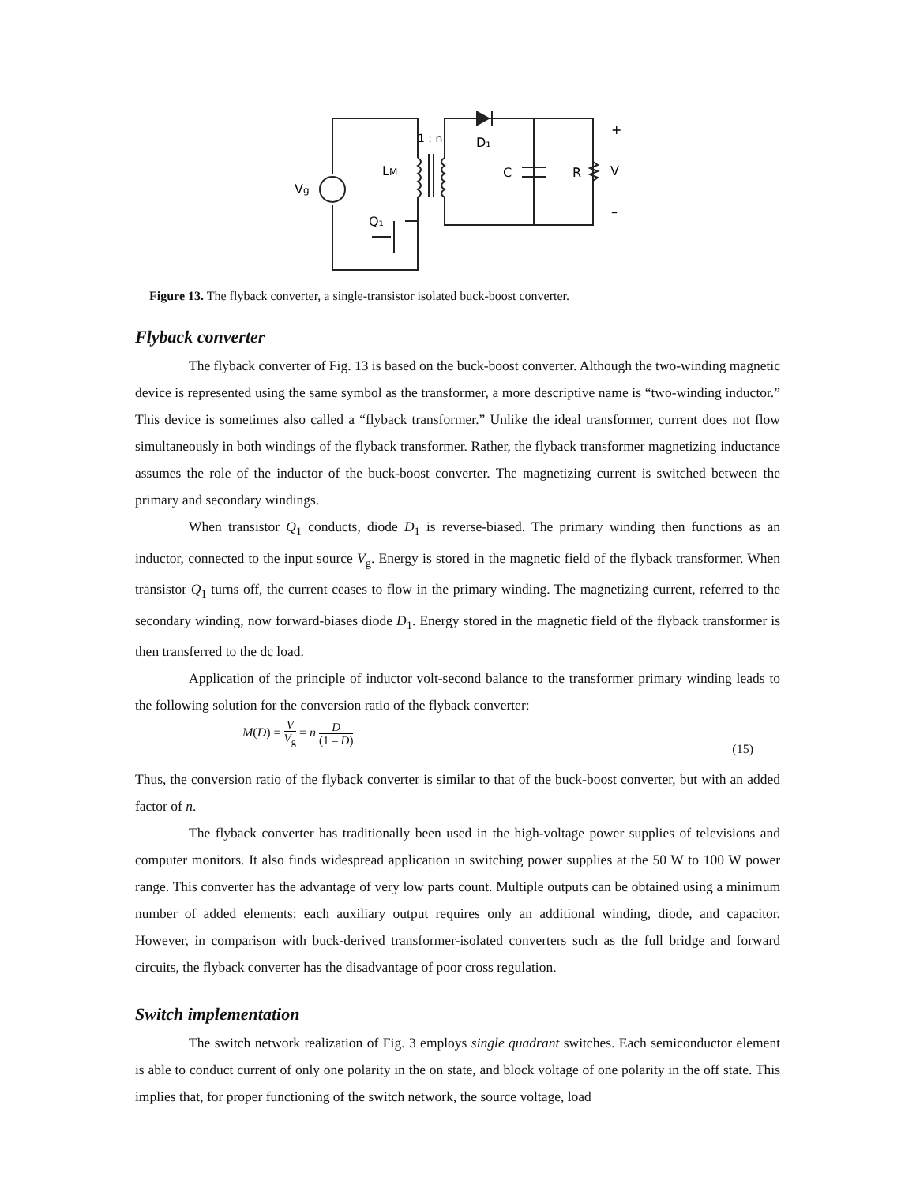1 : n
D₁
LM
C
R
V
+
–
Vg
Q₁
Figure 13. The flyback converter, a single-transistor isolated buck-boost converter.
Flyback converter
The flyback converter of Fig. 13 is based on the buck-boost converter. Although the two-winding magnetic device is represented using the same symbol as the transformer, a more descriptive name is “two-winding inductor.” This device is sometimes also called a “flyback transformer.” Unlike the ideal transformer, current does not flow simultaneously in both windings of the flyback transformer. Rather, the flyback transformer magnetizing inductance assumes the role of the inductor of the buck-boost converter. The magnetizing current is switched between the primary and secondary windings.
When transistor Q<sub>1</sub> conducts, diode D<sub>1</sub> is reverse-biased. The primary winding then functions as an inductor, connected to the input source V<sub>g</sub>. Energy is stored in the magnetic field of the flyback transformer. When transistor Q<sub>1</sub> turns off, the current ceases to flow in the primary winding. The magnetizing current, referred to the secondary winding, now forward-biases diode D<sub>1</sub>. Energy stored in the magnetic field of the flyback transformer is then transferred to the dc load.
Application of the principle of inductor volt-second balance to the transformer primary winding leads to the following solution for the conversion ratio of the flyback converter:
M(D) = V V<sub>g</sub> = n D (1 – D)
(15)
Thus, the conversion ratio of the flyback converter is similar to that of the buck-boost converter, but with an added factor of n.
The flyback converter has traditionally been used in the high-voltage power supplies of televisions and computer monitors. It also finds widespread application in switching power supplies at the 50 W to 100 W power range. This converter has the advantage of very low parts count. Multiple outputs can be obtained using a minimum number of added elements: each auxiliary output requires only an additional winding, diode, and capacitor. However, in comparison with buck-derived transformer-isolated converters such as the full bridge and forward circuits, the flyback converter has the disadvantage of poor cross regulation.
Switch implementation
The switch network realization of Fig. 3 employs single quadrant switches. Each semiconductor element is able to conduct current of only one polarity in the on state, and block voltage of one polarity in the off state. This implies that, for proper functioning of the switch network, the source voltage, load